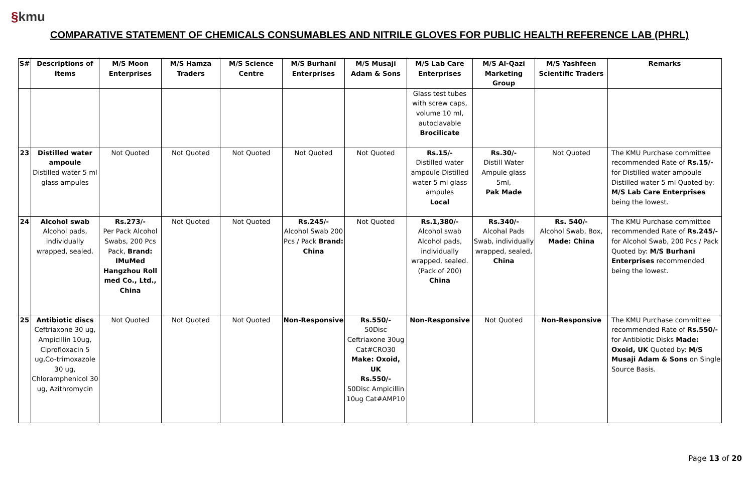§kmu
COMPARATIVE STATEMENT OF CHEMICALS CONSUMABLES AND NITRILE GLOVES FOR PUBLIC HEALTH REFERENCE LAB (PHRL)
| S# | Descriptions of Items | M/S Moon Enterprises | M/S Hamza Traders | M/S Science Centre | M/S Burhani Enterprises | M/S Musaji Adam & Sons | M/S Lab Care Enterprises | M/S Al-Qazi Marketing Group | M/S Yashfeen Scientific Traders | Remarks |
| --- | --- | --- | --- | --- | --- | --- | --- | --- | --- | --- |
| | | | | | | | Glass test tubes with screw caps, volume 10 ml, autoclavable Brocilicate | | | |
| 23 | Distilled water ampoule Distilled water 5 ml glass ampules | Not Quoted | Not Quoted | Not Quoted | Not Quoted | Not Quoted | Rs.15/- Distilled water ampoule Distilled water 5 ml glass ampules Local | Rs.30/- Distill Water Ampule glass 5ml, Pak Made | Not Quoted | The KMU Purchase committee recommended Rate of Rs.15/- for Distilled water ampoule Distilled water 5 ml Quoted by: M/S Lab Care Enterprises being the lowest. |
| 24 | Alcohol swab Alcohol pads, individually wrapped, sealed. | Rs.273/- Per Pack Alcohol Swabs, 200 Pcs Pack, Brand: IMuMed Hangzhou Roll med Co., Ltd., China | Not Quoted | Not Quoted | Rs.245/- Alcohol Swab 200 Pcs / Pack Brand: China | Not Quoted | Rs.1,380/- Alcohol swab Alcohol pads, individually wrapped, sealed. (Pack of 200) China | Rs.340/- Alcohal Pads Swab, individually wrapped, sealed, China | Rs. 540/- Alcohol Swab, Box, Made: China | The KMU Purchase committee recommended Rate of Rs.245/- for Alcohol Swab, 200 Pcs / Pack Quoted by: M/S Burhani Enterprises recommended being the lowest. |
| 25 | Antibiotic discs Ceftriaxone 30 ug, Ampicillin 10ug, Ciprofloxacin 5 ug,Co-trimoxazole 30 ug, Chloramphenicol 30 ug, Azithromycin | Not Quoted | Not Quoted | Not Quoted | Non-Responsive | Rs.550/- 50Disc Ceftriaxone 30ug Cat#CRO30 Make: Oxoid, UK Rs.550/- 50Disc Ampicillin 10ug Cat#AMP10 | Non-Responsive | Not Quoted | Non-Responsive | The KMU Purchase committee recommended Rate of Rs.550/- for Antibiotic Disks Made: Oxoid, UK Quoted by: M/S Musaji Adam & Sons on Single Source Basis. |
Page 13 of 20